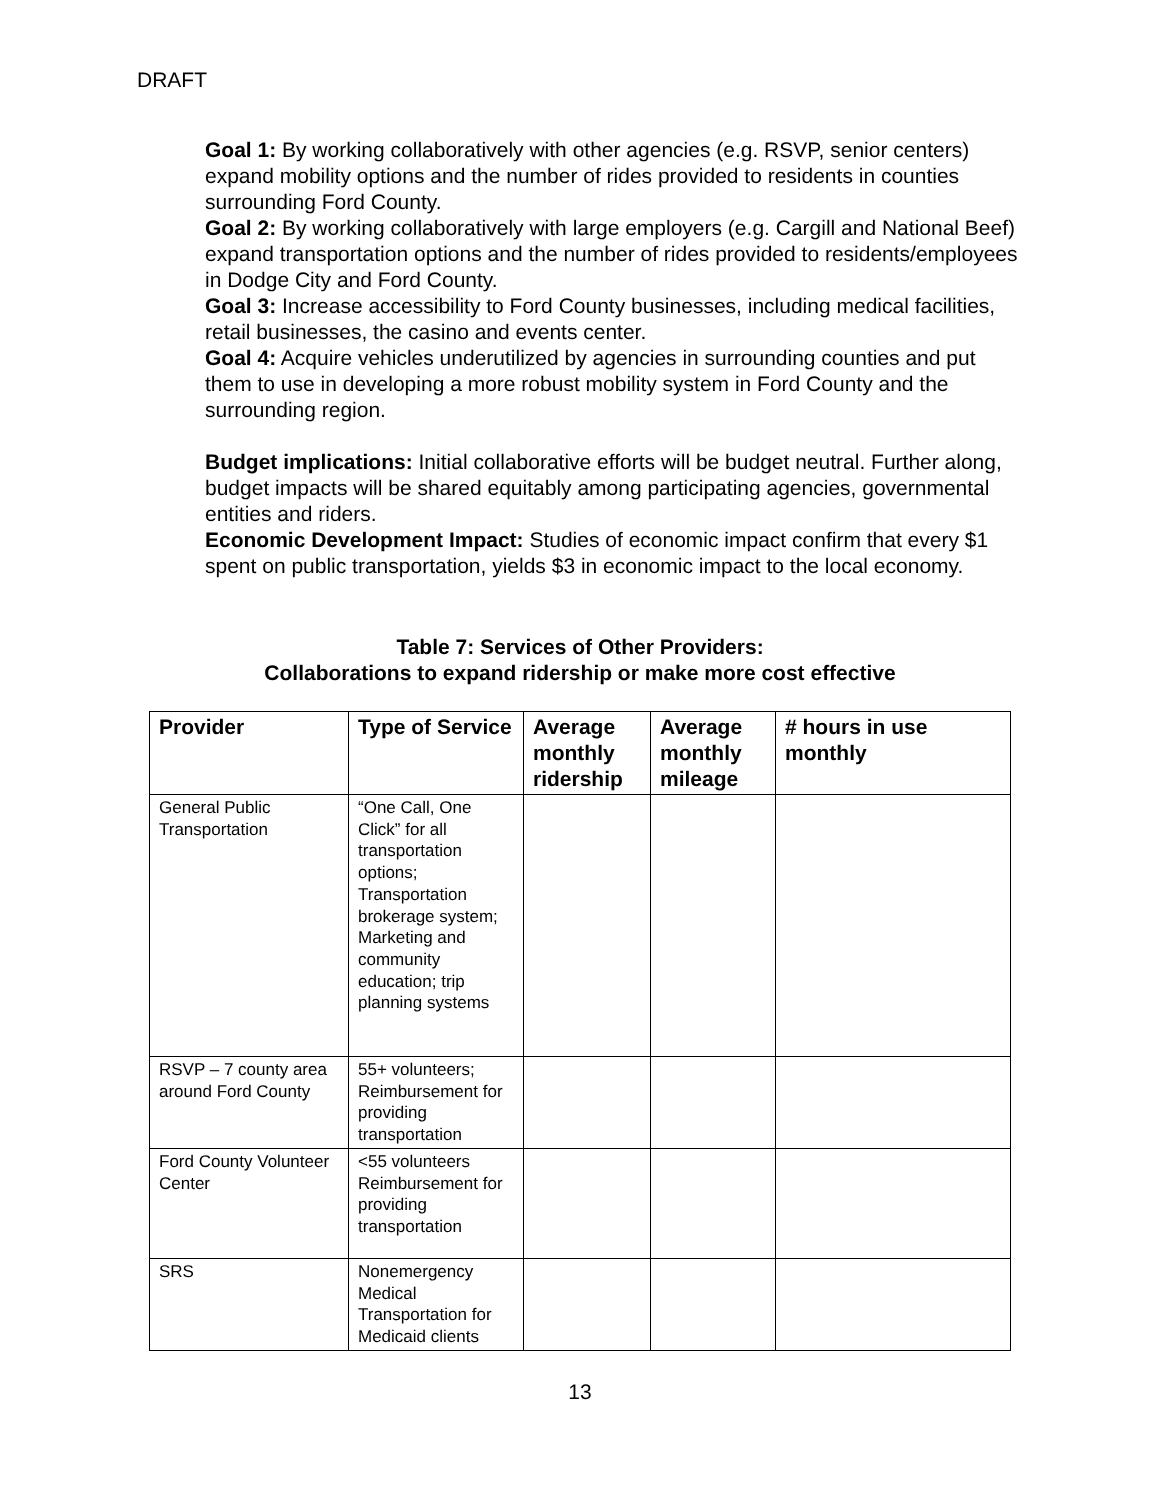DRAFT
Goal 1: By working collaboratively with other agencies (e.g. RSVP, senior centers) expand mobility options and the number of rides provided to residents in counties surrounding Ford County.
Goal 2: By working collaboratively with large employers (e.g. Cargill and National Beef) expand transportation options and the number of rides provided to residents/employees in Dodge City and Ford County.
Goal 3: Increase accessibility to Ford County businesses, including medical facilities, retail businesses, the casino and events center.
Goal 4: Acquire vehicles underutilized by agencies in surrounding counties and put them to use in developing a more robust mobility system in Ford County and the surrounding region.
Budget implications: Initial collaborative efforts will be budget neutral. Further along, budget impacts will be shared equitably among participating agencies, governmental entities and riders.
Economic Development Impact: Studies of economic impact confirm that every $1 spent on public transportation, yields $3 in economic impact to the local economy.
Table 7: Services of Other Providers:
Collaborations to expand ridership or make more cost effective
| Provider | Type of Service | Average monthly ridership | Average monthly mileage | # hours in use monthly |
| --- | --- | --- | --- | --- |
| General Public Transportation | “One Call, One Click” for all transportation options; Transportation brokerage system; Marketing and community education; trip planning systems | | | |
| RSVP – 7 county area around Ford County | 55+ volunteers; Reimbursement for providing transportation | | | |
| Ford County Volunteer Center | <55 volunteers Reimbursement for providing transportation | | | |
| SRS | Nonemergency Medical Transportation for Medicaid clients | | | |
13